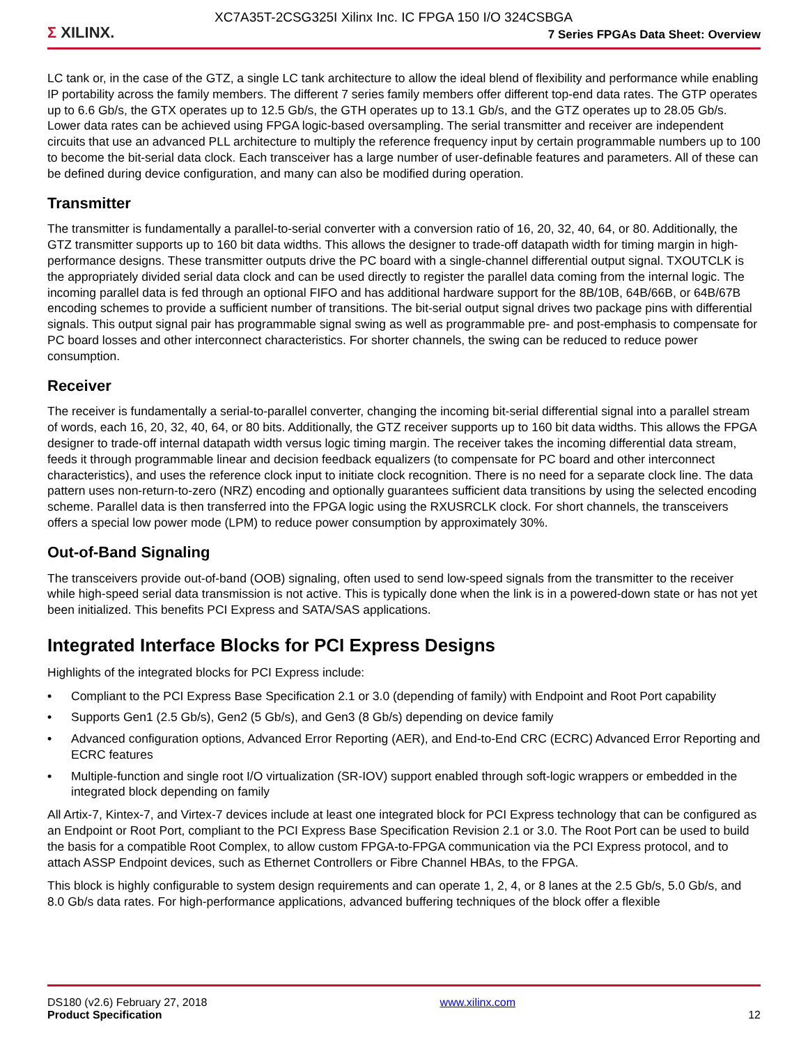Σ XILINX.
XC7A35T-2CSG325I Xilinx Inc. IC FPGA 150 I/O 324CSBGA
7 Series FPGAs Data Sheet: Overview
LC tank or, in the case of the GTZ, a single LC tank architecture to allow the ideal blend of flexibility and performance while enabling IP portability across the family members. The different 7 series family members offer different top-end data rates. The GTP operates up to 6.6 Gb/s, the GTX operates up to 12.5 Gb/s, the GTH operates up to 13.1 Gb/s, and the GTZ operates up to 28.05 Gb/s. Lower data rates can be achieved using FPGA logic-based oversampling. The serial transmitter and receiver are independent circuits that use an advanced PLL architecture to multiply the reference frequency input by certain programmable numbers up to 100 to become the bit-serial data clock. Each transceiver has a large number of user-definable features and parameters. All of these can be defined during device configuration, and many can also be modified during operation.
Transmitter
The transmitter is fundamentally a parallel-to-serial converter with a conversion ratio of 16, 20, 32, 40, 64, or 80. Additionally, the GTZ transmitter supports up to 160 bit data widths. This allows the designer to trade-off datapath width for timing margin in high-performance designs. These transmitter outputs drive the PC board with a single-channel differential output signal. TXOUTCLK is the appropriately divided serial data clock and can be used directly to register the parallel data coming from the internal logic. The incoming parallel data is fed through an optional FIFO and has additional hardware support for the 8B/10B, 64B/66B, or 64B/67B encoding schemes to provide a sufficient number of transitions. The bit-serial output signal drives two package pins with differential signals. This output signal pair has programmable signal swing as well as programmable pre- and post-emphasis to compensate for PC board losses and other interconnect characteristics. For shorter channels, the swing can be reduced to reduce power consumption.
Receiver
The receiver is fundamentally a serial-to-parallel converter, changing the incoming bit-serial differential signal into a parallel stream of words, each 16, 20, 32, 40, 64, or 80 bits. Additionally, the GTZ receiver supports up to 160 bit data widths. This allows the FPGA designer to trade-off internal datapath width versus logic timing margin. The receiver takes the incoming differential data stream, feeds it through programmable linear and decision feedback equalizers (to compensate for PC board and other interconnect characteristics), and uses the reference clock input to initiate clock recognition. There is no need for a separate clock line. The data pattern uses non-return-to-zero (NRZ) encoding and optionally guarantees sufficient data transitions by using the selected encoding scheme. Parallel data is then transferred into the FPGA logic using the RXUSRCLK clock. For short channels, the transceivers offers a special low power mode (LPM) to reduce power consumption by approximately 30%.
Out-of-Band Signaling
The transceivers provide out-of-band (OOB) signaling, often used to send low-speed signals from the transmitter to the receiver while high-speed serial data transmission is not active. This is typically done when the link is in a powered-down state or has not yet been initialized. This benefits PCI Express and SATA/SAS applications.
Integrated Interface Blocks for PCI Express Designs
Highlights of the integrated blocks for PCI Express include:
• Compliant to the PCI Express Base Specification 2.1 or 3.0 (depending of family) with Endpoint and Root Port capability
• Supports Gen1 (2.5 Gb/s), Gen2 (5 Gb/s), and Gen3 (8 Gb/s) depending on device family
• Advanced configuration options, Advanced Error Reporting (AER), and End-to-End CRC (ECRC) Advanced Error Reporting and ECRC features
• Multiple-function and single root I/O virtualization (SR-IOV) support enabled through soft-logic wrappers or embedded in the integrated block depending on family
All Artix-7, Kintex-7, and Virtex-7 devices include at least one integrated block for PCI Express technology that can be configured as an Endpoint or Root Port, compliant to the PCI Express Base Specification Revision 2.1 or 3.0. The Root Port can be used to build the basis for a compatible Root Complex, to allow custom FPGA-to-FPGA communication via the PCI Express protocol, and to attach ASSP Endpoint devices, such as Ethernet Controllers or Fibre Channel HBAs, to the FPGA.
This block is highly configurable to system design requirements and can operate 1, 2, 4, or 8 lanes at the 2.5 Gb/s, 5.0 Gb/s, and 8.0 Gb/s data rates. For high-performance applications, advanced buffering techniques of the block offer a flexible
DS180 (v2.6) February 27, 2018
Product Specification
www.xilinx.com
12